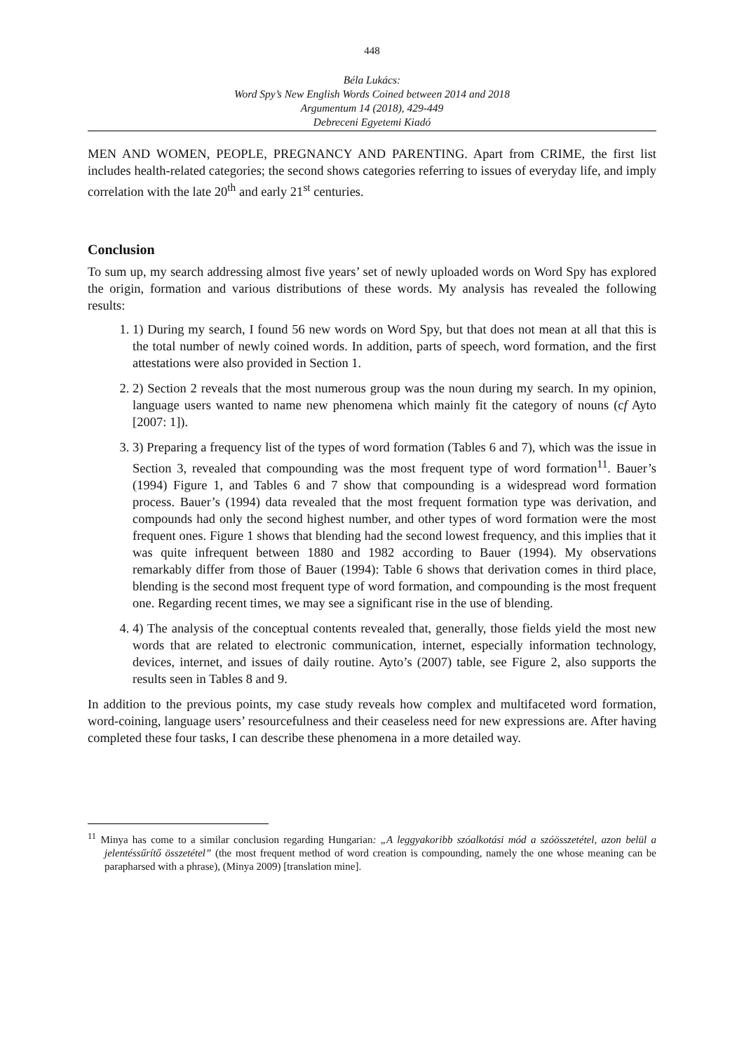448
Béla Lukács:
Word Spy’s New English Words Coined between 2014 and 2018
Argumentum 14 (2018), 429-449
Debreceni Egyetemi Kiadó
MEN AND WOMEN, PEOPLE, PREGNANCY AND PARENTING. Apart from CRIME, the first list includes health-related categories; the second shows categories referring to issues of everyday life, and imply correlation with the late 20<sup>th</sup> and early 21<sup>st</sup> centuries.
Conclusion
To sum up, my search addressing almost five years’ set of newly uploaded words on Word Spy has explored the origin, formation and various distributions of these words. My analysis has revealed the following results:
1. 1) During my search, I found 56 new words on Word Spy, but that does not mean at all that this is the total number of newly coined words. In addition, parts of speech, word formation, and the first attestations were also provided in Section 1.
2. 2) Section 2 reveals that the most numerous group was the noun during my search. In my opinion, language users wanted to name new phenomena which mainly fit the category of nouns (cf Ayto [2007: 1]).
3. 3) Preparing a frequency list of the types of word formation (Tables 6 and 7), which was the issue in Section 3, revealed that compounding was the most frequent type of word formation<sup>11</sup>. Bauer’s (1994) Figure 1, and Tables 6 and 7 show that compounding is a widespread word formation process. Bauer’s (1994) data revealed that the most frequent formation type was derivation, and compounds had only the second highest number, and other types of word formation were the most frequent ones. Figure 1 shows that blending had the second lowest frequency, and this implies that it was quite infrequent between 1880 and 1982 according to Bauer (1994). My observations remarkably differ from those of Bauer (1994): Table 6 shows that derivation comes in third place, blending is the second most frequent type of word formation, and compounding is the most frequent one. Regarding recent times, we may see a significant rise in the use of blending.
4. 4) The analysis of the conceptual contents revealed that, generally, those fields yield the most new words that are related to electronic communication, internet, especially information technology, devices, internet, and issues of daily routine. Ayto’s (2007) table, see Figure 2, also supports the results seen in Tables 8 and 9.
In addition to the previous points, my case study reveals how complex and multifaceted word formation, word-coining, language users’ resourcefulness and their ceaseless need for new expressions are. After having completed these four tasks, I can describe these phenomena in a more detailed way.
<sup>11</sup> Minya has come to a similar conclusion regarding Hungarian: „A leggyakoribb szóalkotási mód a szóösszetétel, azon belül a jelentéssűrítő összetétel” (the most frequent method of word creation is compounding, namely the one whose meaning can be parapharsed with a phrase), (Minya 2009) [translation mine].